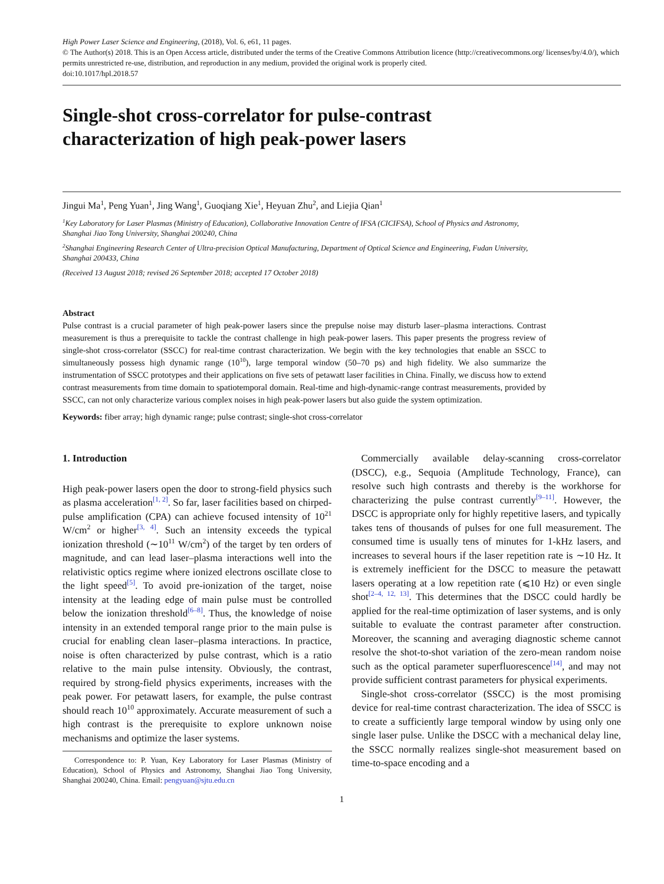High Power Laser Science and Engineering, (2018), Vol. 6, e61, 11 pages.
© The Author(s) 2018. This is an Open Access article, distributed under the terms of the Creative Commons Attribution licence (http://creativecommons.org/ licenses/by/4.0/), which permits unrestricted re-use, distribution, and reproduction in any medium, provided the original work is properly cited.
doi:10.1017/hpl.2018.57
Single-shot cross-correlator for pulse-contrast
characterization of high peak-power lasers
Jingui Ma<sup>1</sup>, Peng Yuan<sup>1</sup>, Jing Wang<sup>1</sup>, Guoqiang Xie<sup>1</sup>, Heyuan Zhu<sup>2</sup>, and Liejia Qian<sup>1</sup>
<sup>1</sup> Key Laboratory for Laser Plasmas (Ministry of Education), Collaborative Innovation Centre of IFSA (CICIFSA), School of Physics and Astronomy, Shanghai Jiao Tong University, Shanghai 200240, China
<sup>2</sup> Shanghai Engineering Research Center of Ultra-precision Optical Manufacturing, Department of Optical Science and Engineering, Fudan University, Shanghai 200433, China
(Received 13 August 2018; revised 26 September 2018; accepted 17 October 2018)
Abstract
Pulse contrast is a crucial parameter of high peak-power lasers since the prepulse noise may disturb laser–plasma interactions. Contrast measurement is thus a prerequisite to tackle the contrast challenge in high peak-power lasers. This paper presents the progress review of single-shot cross-correlator (SSCC) for real-time contrast characterization. We begin with the key technologies that enable an SSCC to simultaneously possess high dynamic range (10<sup>10</sup>), large temporal window (50–70 ps) and high fidelity. We also summarize the instrumentation of SSCC prototypes and their applications on five sets of petawatt laser facilities in China. Finally, we discuss how to extend contrast measurements from time domain to spatiotemporal domain. Real-time and high-dynamic-range contrast measurements, provided by SSCC, can not only characterize various complex noises in high peak-power lasers but also guide the system optimization.
Keywords: fiber array; high dynamic range; pulse contrast; single-shot cross-correlator
1. Introduction
High peak-power lasers open the door to strong-field physics such as plasma acceleration<sup>[1, 2]</sup>. So far, laser facilities based on chirped-pulse amplification (CPA) can achieve focused intensity of 10<sup>21</sup> W/cm<sup>2</sup> or higher<sup>[3, 4]</sup>. Such an intensity exceeds the typical ionization threshold (∼10<sup>11</sup> W/cm<sup>2</sup>) of the target by ten orders of magnitude, and can lead laser–plasma interactions well into the relativistic optics regime where ionized electrons oscillate close to the light speed<sup>[5]</sup>. To avoid pre-ionization of the target, noise intensity at the leading edge of main pulse must be controlled below the ionization threshold<sup>[6–8]</sup>. Thus, the knowledge of noise intensity in an extended temporal range prior to the main pulse is crucial for enabling clean laser–plasma interactions. In practice, noise is often characterized by pulse contrast, which is a ratio relative to the main pulse intensity. Obviously, the contrast, required by strong-field physics experiments, increases with the peak power. For petawatt lasers, for example, the pulse contrast should reach 10<sup>10</sup> approximately. Accurate measurement of such a high contrast is the prerequisite to explore unknown noise mechanisms and optimize the laser systems.
Correspondence to: P. Yuan, Key Laboratory for Laser Plasmas (Ministry of Education), School of Physics and Astronomy, Shanghai Jiao Tong University, Shanghai 200240, China. Email: pengyuan@sjtu.edu.cn
Commercially available delay-scanning cross-correlator (DSCC), e.g., Sequoia (Amplitude Technology, France), can resolve such high contrasts and thereby is the workhorse for characterizing the pulse contrast currently<sup>[9–11]</sup>. However, the DSCC is appropriate only for highly repetitive lasers, and typically takes tens of thousands of pulses for one full measurement. The consumed time is usually tens of minutes for 1-kHz lasers, and increases to several hours if the laser repetition rate is ∼10 Hz. It is extremely inefficient for the DSCC to measure the petawatt lasers operating at a low repetition rate (⩽10 Hz) or even single shot<sup>[2–4, 12, 13]</sup>. This determines that the DSCC could hardly be applied for the real-time optimization of laser systems, and is only suitable to evaluate the contrast parameter after construction. Moreover, the scanning and averaging diagnostic scheme cannot resolve the shot-to-shot variation of the zero-mean random noise such as the optical parameter superfluorescence<sup>[14]</sup>, and may not provide sufficient contrast parameters for physical experiments.
Single-shot cross-correlator (SSCC) is the most promising device for real-time contrast characterization. The idea of SSCC is to create a sufficiently large temporal window by using only one single laser pulse. Unlike the DSCC with a mechanical delay line, the SSCC normally realizes single-shot measurement based on time-to-space encoding and a
1